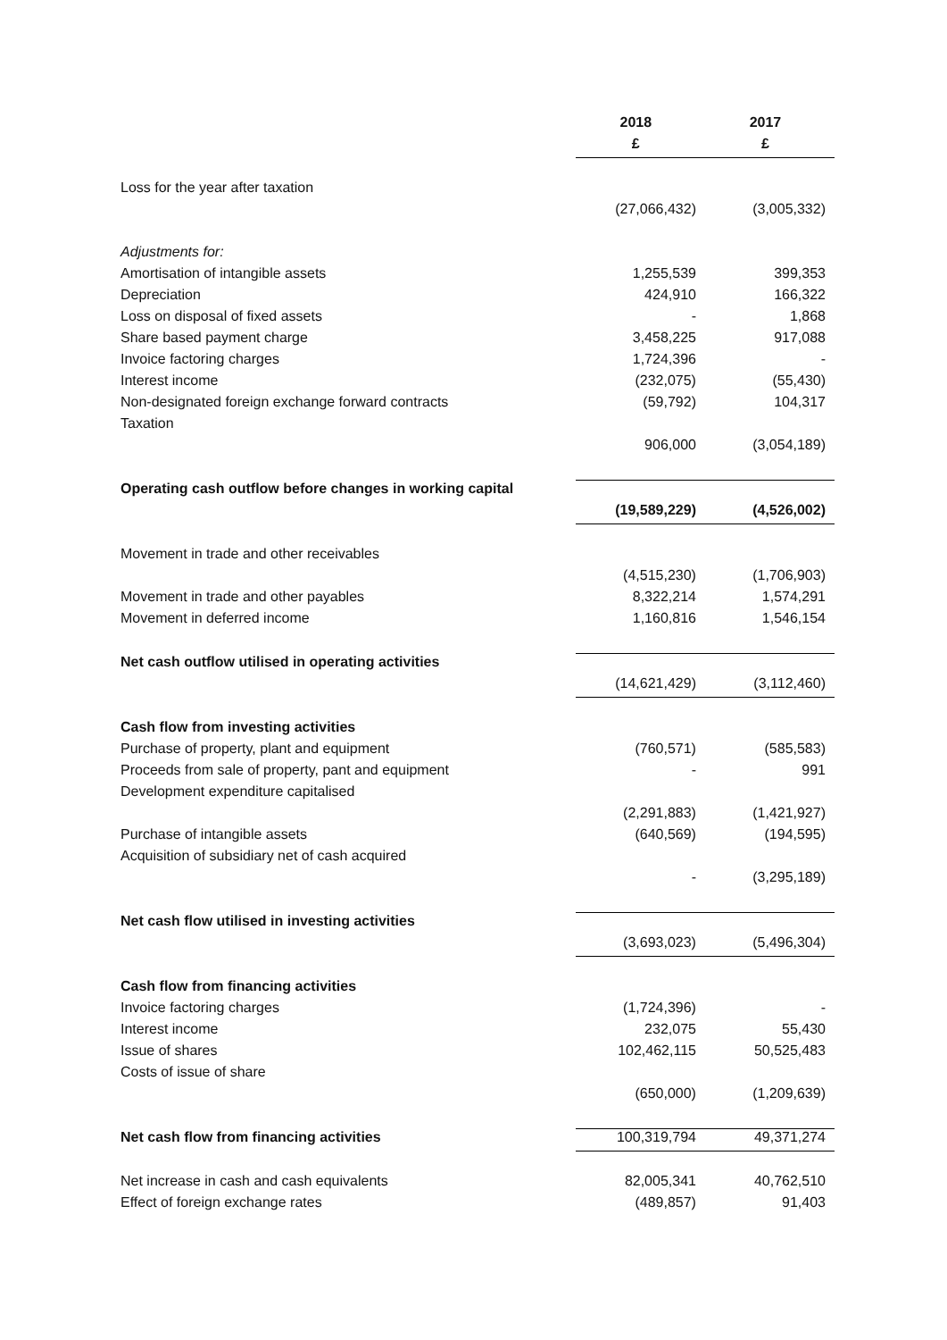| | 2018 | 2017 |
| | £ | £ |
| Loss for the year after taxation | | |
| | (27,066,432) | (3,005,332) |
| Adjustments for: | | |
| Amortisation of intangible assets | 1,255,539 | 399,353 |
| Depreciation | 424,910 | 166,322 |
| Loss on disposal of fixed assets | - | 1,868 |
| Share based payment charge | 3,458,225 | 917,088 |
| Invoice factoring charges | 1,724,396 | - |
| Interest income | (232,075) | (55,430) |
| Non-designated foreign exchange forward contracts | (59,792) | 104,317 |
| Taxation | | |
| | 906,000 | (3,054,189) |
| Operating cash outflow before changes in working capital | | |
| | (19,589,229) | (4,526,002) |
| Movement in trade and other receivables | | |
| | (4,515,230) | (1,706,903) |
| Movement in trade and other payables | 8,322,214 | 1,574,291 |
| Movement in deferred income | 1,160,816 | 1,546,154 |
| Net cash outflow utilised in operating activities | | |
| | (14,621,429) | (3,112,460) |
| Cash flow from investing activities | | |
| Purchase of property, plant and equipment | (760,571) | (585,583) |
| Proceeds from sale of property, pant and equipment | - | 991 |
| Development expenditure capitalised | | |
| | (2,291,883) | (1,421,927) |
| Purchase of intangible assets | (640,569) | (194,595) |
| Acquisition of subsidiary net of cash acquired | | |
| | - | (3,295,189) |
| Net cash flow utilised in investing activities | | |
| | (3,693,023) | (5,496,304) |
| Cash flow from financing activities | | |
| Invoice factoring charges | (1,724,396) | - |
| Interest income | 232,075 | 55,430 |
| Issue of shares | 102,462,115 | 50,525,483 |
| Costs of issue of share | | |
| | (650,000) | (1,209,639) |
| Net cash flow from financing activities | 100,319,794 | 49,371,274 |
| Net increase in cash and cash equivalents | 82,005,341 | 40,762,510 |
| Effect of foreign exchange rates | (489,857) | 91,403 |